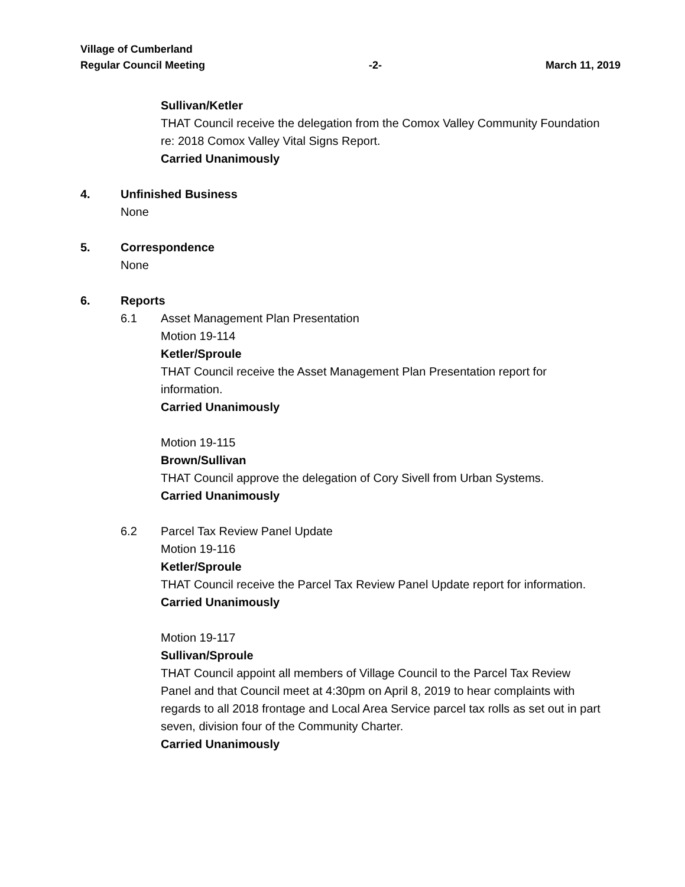Village of Cumberland
Regular Council Meeting -2- March 11, 2019
Sullivan/Ketler
THAT Council receive the delegation from the Comox Valley Community Foundation re: 2018 Comox Valley Vital Signs Report.
Carried Unanimously
4. Unfinished Business
None
5. Correspondence
None
6. Reports
6.1 Asset Management Plan Presentation
Motion 19-114
Ketler/Sproule
THAT Council receive the Asset Management Plan Presentation report for information.
Carried Unanimously
Motion 19-115
Brown/Sullivan
THAT Council approve the delegation of Cory Sivell from Urban Systems.
Carried Unanimously
6.2 Parcel Tax Review Panel Update
Motion 19-116
Ketler/Sproule
THAT Council receive the Parcel Tax Review Panel Update report for information.
Carried Unanimously
Motion 19-117
Sullivan/Sproule
THAT Council appoint all members of Village Council to the Parcel Tax Review Panel and that Council meet at 4:30pm on April 8, 2019 to hear complaints with regards to all 2018 frontage and Local Area Service parcel tax rolls as set out in part seven, division four of the Community Charter.
Carried Unanimously